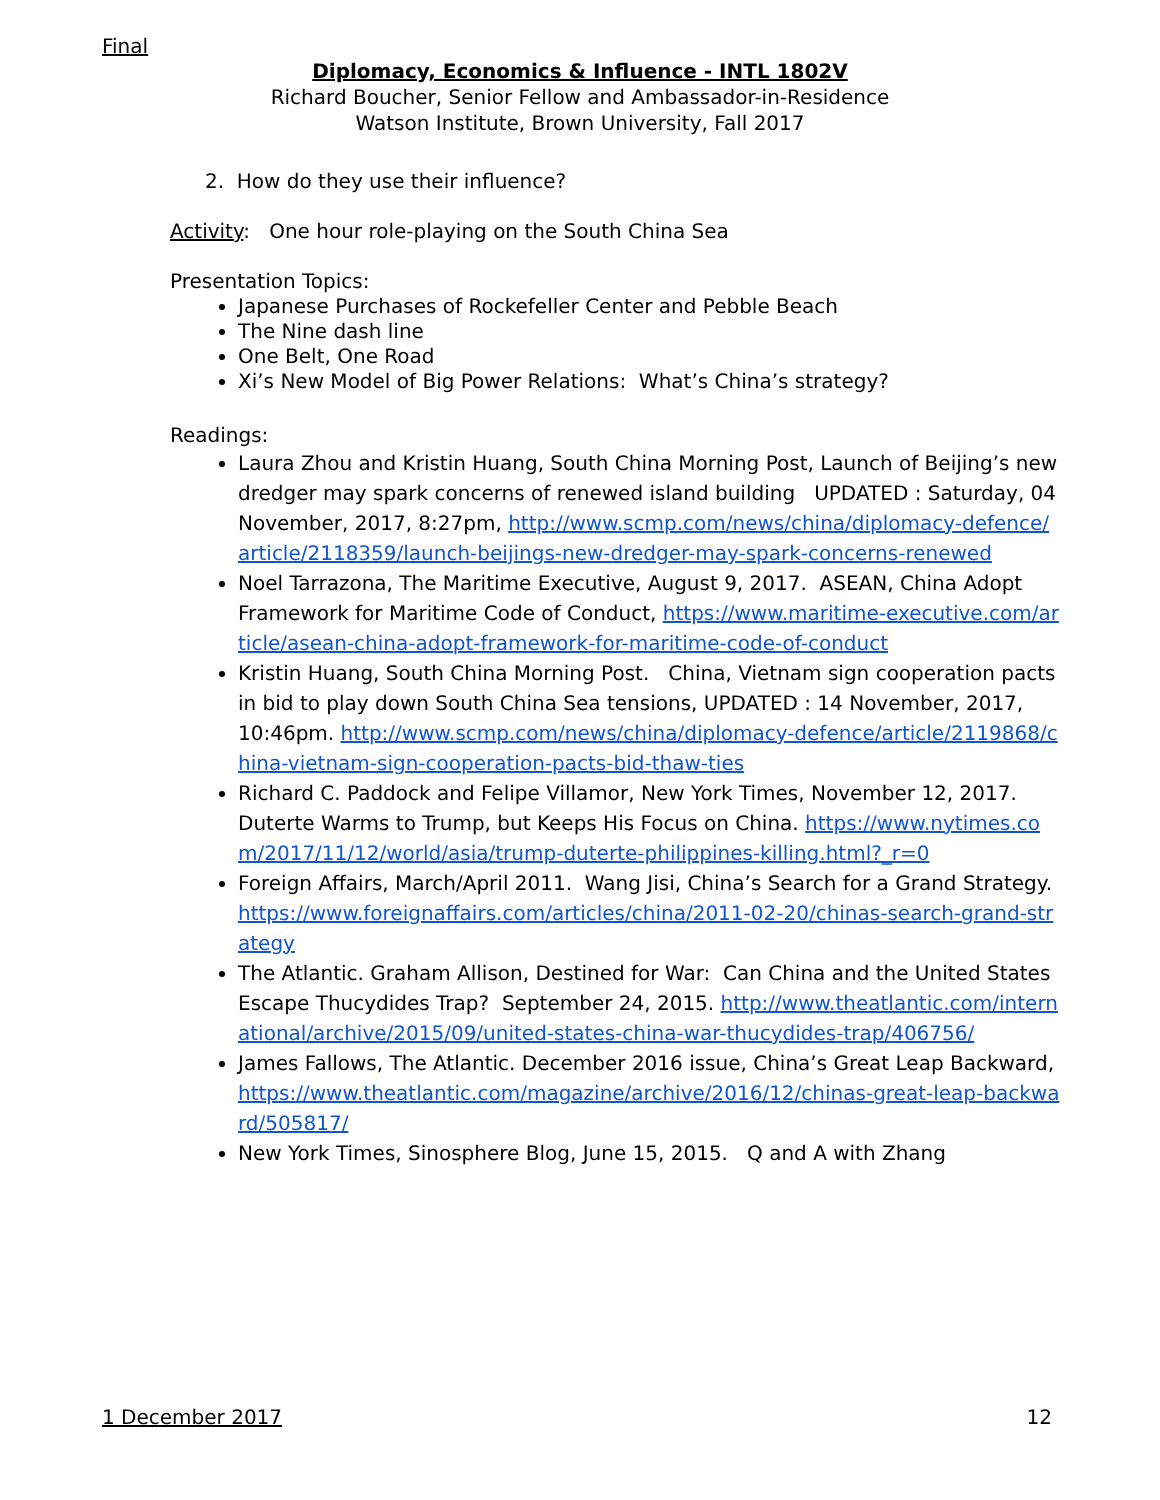Final
Diplomacy, Economics & Influence - INTL 1802V
Richard Boucher, Senior Fellow and Ambassador-in-Residence
Watson Institute, Brown University, Fall 2017
2. How do they use their influence?
Activity: One hour role-playing on the South China Sea
Presentation Topics:
Japanese Purchases of Rockefeller Center and Pebble Beach
The Nine dash line
One Belt, One Road
Xi’s New Model of Big Power Relations: What’s China’s strategy?
Readings:
Laura Zhou and Kristin Huang, South China Morning Post, Launch of Beijing’s new dredger may spark concerns of renewed island building UPDATED : Saturday, 04 November, 2017, 8:27pm, http://www.scmp.com/news/china/diplomacy-defence/article/2118359/launch-beijings-new-dredger-may-spark-concerns-renewed
Noel Tarrazona, The Maritime Executive, August 9, 2017. ASEAN, China Adopt Framework for Maritime Code of Conduct, https://www.maritime-executive.com/article/asean-china-adopt-framework-for-maritime-code-of-conduct
Kristin Huang, South China Morning Post. China, Vietnam sign cooperation pacts in bid to play down South China Sea tensions, UPDATED : 14 November, 2017, 10:46pm. http://www.scmp.com/news/china/diplomacy-defence/article/2119868/china-vietnam-sign-cooperation-pacts-bid-thaw-ties
Richard C. Paddock and Felipe Villamor, New York Times, November 12, 2017. Duterte Warms to Trump, but Keeps His Focus on China. https://www.nytimes.com/2017/11/12/world/asia/trump-duterte-philippines-killing.html?_r=0
Foreign Affairs, March/April 2011. Wang Jisi, China’s Search for a Grand Strategy. https://www.foreignaffairs.com/articles/china/2011-02-20/chinas-search-grand-strategy
The Atlantic. Graham Allison, Destined for War: Can China and the United States Escape Thucydides Trap? September 24, 2015. http://www.theatlantic.com/international/archive/2015/09/united-states-china-war-thucydides-trap/406756/
James Fallows, The Atlantic. December 2016 issue, China’s Great Leap Backward, https://www.theatlantic.com/magazine/archive/2016/12/chinas-great-leap-backward/505817/
New York Times, Sinosphere Blog, June 15, 2015. Q and A with Zhang
1 December 2017 12